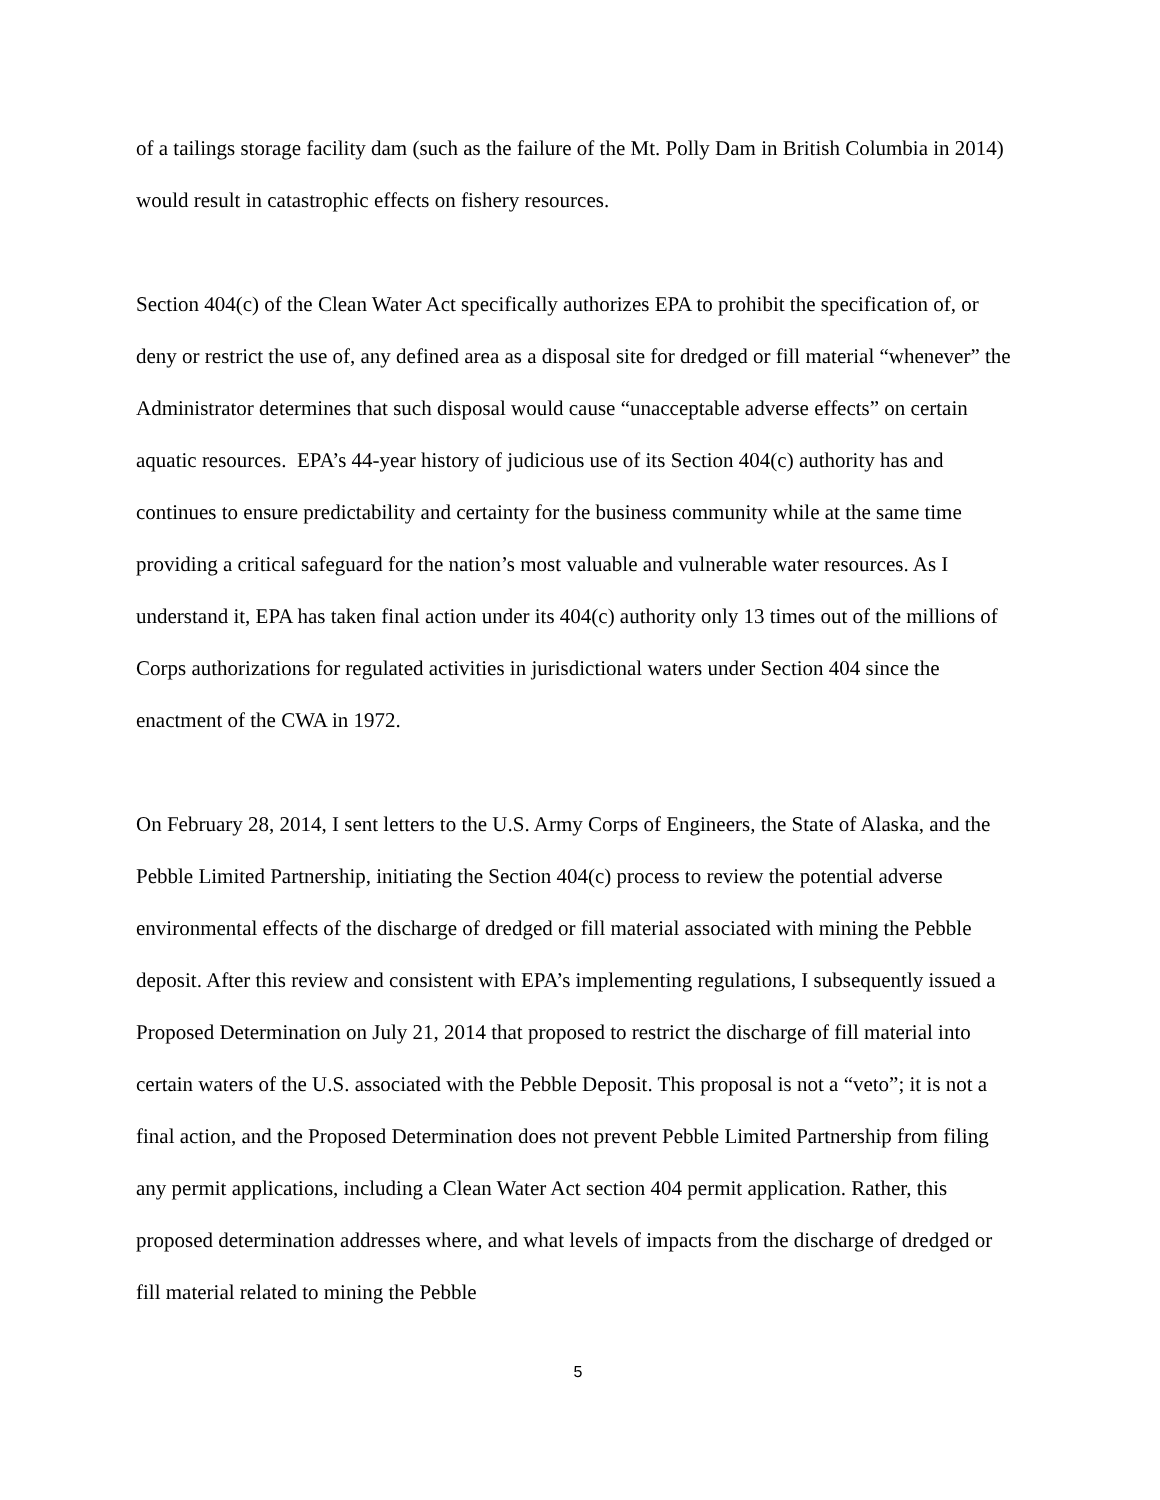of a tailings storage facility dam (such as the failure of the Mt. Polly Dam in British Columbia in 2014) would result in catastrophic effects on fishery resources.
Section 404(c) of the Clean Water Act specifically authorizes EPA to prohibit the specification of, or deny or restrict the use of, any defined area as a disposal site for dredged or fill material “whenever” the Administrator determines that such disposal would cause “unacceptable adverse effects” on certain aquatic resources. EPA’s 44-year history of judicious use of its Section 404(c) authority has and continues to ensure predictability and certainty for the business community while at the same time providing a critical safeguard for the nation’s most valuable and vulnerable water resources. As I understand it, EPA has taken final action under its 404(c) authority only 13 times out of the millions of Corps authorizations for regulated activities in jurisdictional waters under Section 404 since the enactment of the CWA in 1972.
On February 28, 2014, I sent letters to the U.S. Army Corps of Engineers, the State of Alaska, and the Pebble Limited Partnership, initiating the Section 404(c) process to review the potential adverse environmental effects of the discharge of dredged or fill material associated with mining the Pebble deposit. After this review and consistent with EPA’s implementing regulations, I subsequently issued a Proposed Determination on July 21, 2014 that proposed to restrict the discharge of fill material into certain waters of the U.S. associated with the Pebble Deposit. This proposal is not a “veto”; it is not a final action, and the Proposed Determination does not prevent Pebble Limited Partnership from filing any permit applications, including a Clean Water Act section 404 permit application. Rather, this proposed determination addresses where, and what levels of impacts from the discharge of dredged or fill material related to mining the Pebble
5